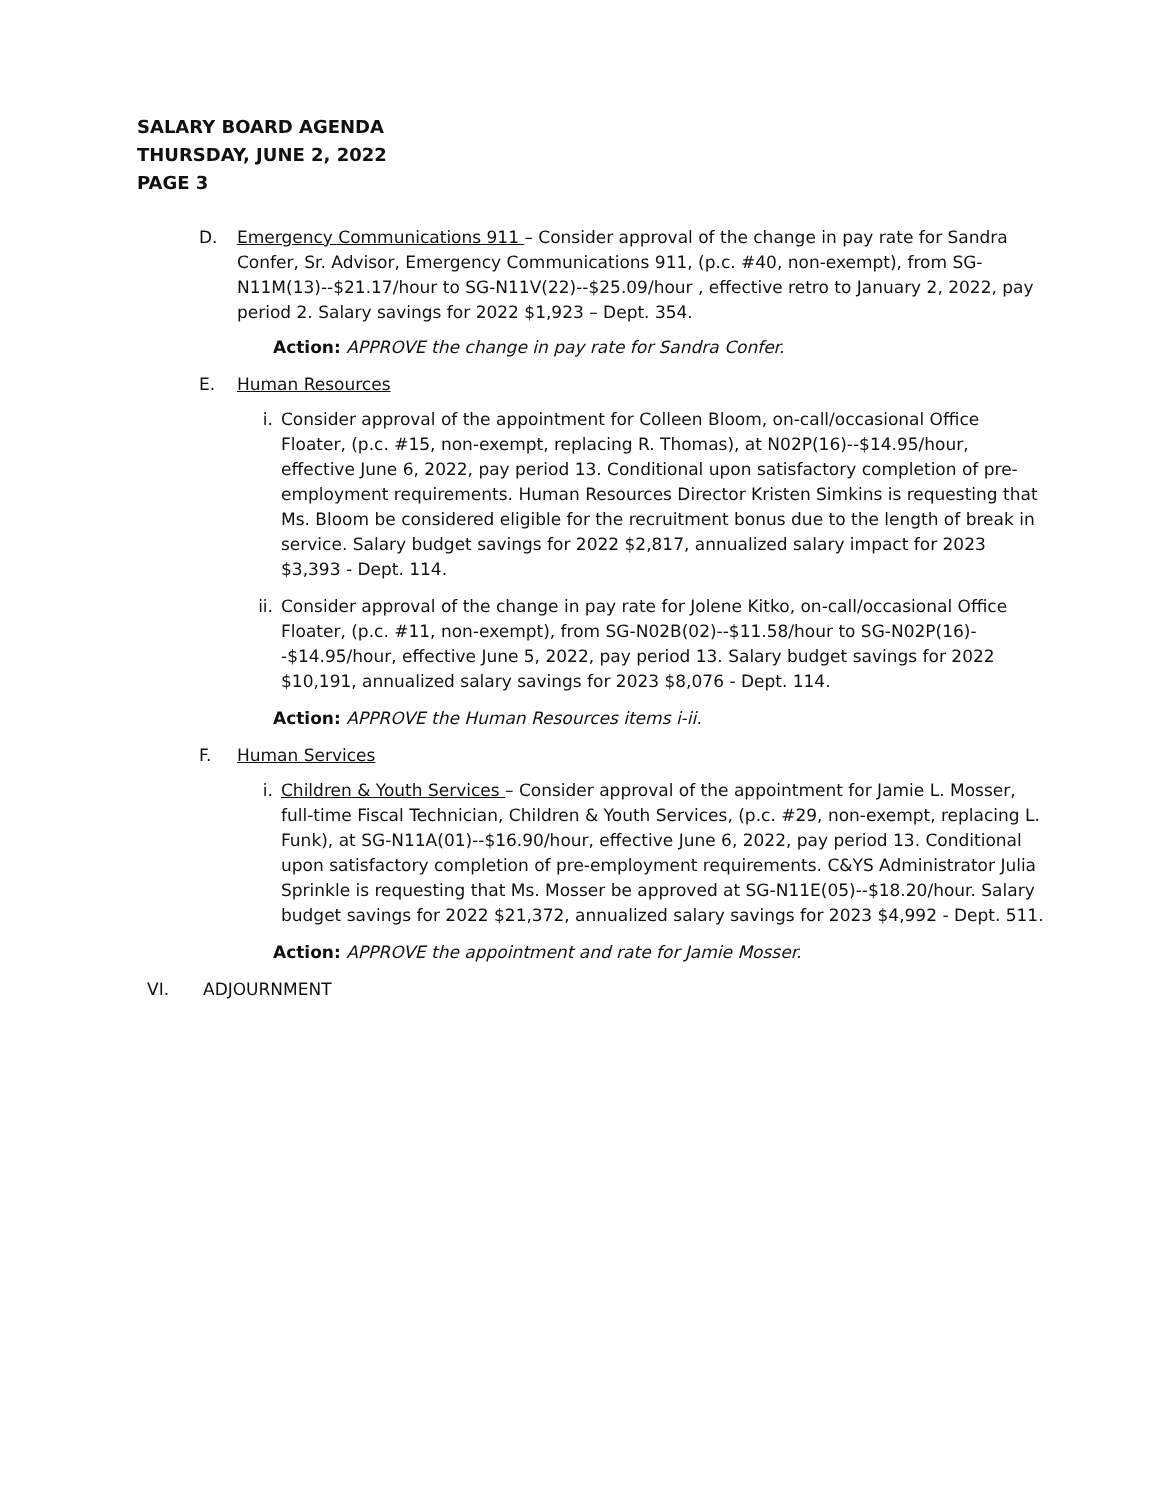SALARY BOARD AGENDA
THURSDAY, JUNE 2, 2022
PAGE 3
D. Emergency Communications 911 – Consider approval of the change in pay rate for Sandra Confer, Sr. Advisor, Emergency Communications 911, (p.c. #40, non-exempt), from SG-N11M(13)--$21.17/hour to SG-N11V(22)--$25.09/hour , effective retro to January 2, 2022, pay period 2. Salary savings for 2022 $1,923 – Dept. 354.
Action: APPROVE the change in pay rate for Sandra Confer.
E. Human Resources
i. Consider approval of the appointment for Colleen Bloom, on-call/occasional Office Floater, (p.c. #15, non-exempt, replacing R. Thomas), at N02P(16)--$14.95/hour, effective June 6, 2022, pay period 13. Conditional upon satisfactory completion of pre-employment requirements. Human Resources Director Kristen Simkins is requesting that Ms. Bloom be considered eligible for the recruitment bonus due to the length of break in service. Salary budget savings for 2022 $2,817, annualized salary impact for 2023 $3,393 - Dept. 114.
ii.
Consider approval of the change in pay rate for Jolene Kitko, on-call/occasional Office Floater, (p.c. #11, non-exempt), from SG-N02B(02)--$11.58/hour to SG-N02P(16)--$14.95/hour, effective June 5, 2022, pay period 13. Salary budget savings for 2022 $10,191, annualized salary savings for 2023 $8,076 - Dept. 114.
Action: APPROVE the Human Resources items i-ii.
F. Human Services
i. Children & Youth Services – Consider approval of the appointment for Jamie L. Mosser, full-time Fiscal Technician, Children & Youth Services, (p.c. #29, non-exempt, replacing L. Funk), at SG-N11A(01)--$16.90/hour, effective June 6, 2022, pay period 13. Conditional upon satisfactory completion of pre-employment requirements. C&YS Administrator Julia Sprinkle is requesting that Ms. Mosser be approved at SG-N11E(05)--$18.20/hour. Salary budget savings for 2022 $21,372, annualized salary savings for 2023 $4,992 - Dept. 511.
Action: APPROVE the appointment and rate for Jamie Mosser.
VI. ADJOURNMENT